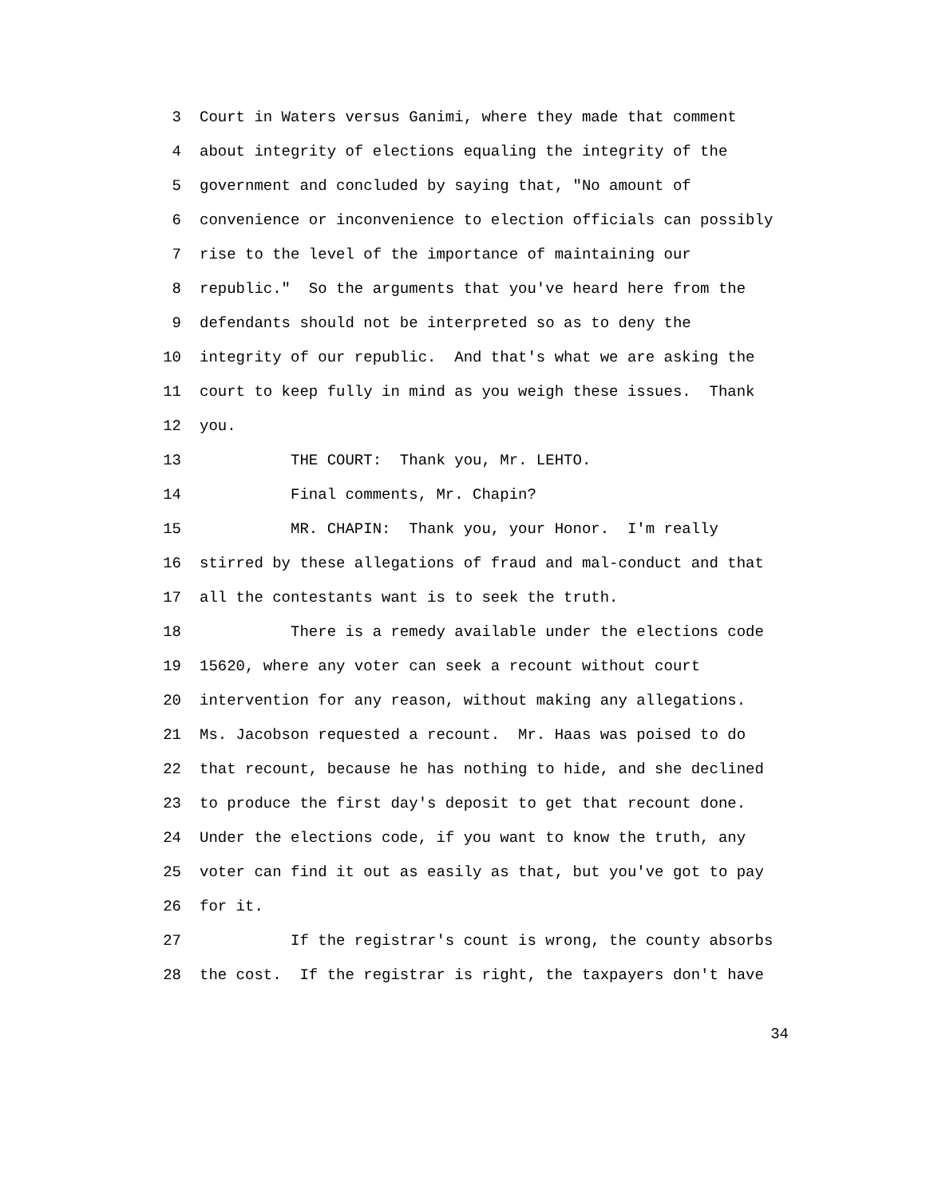3 Court in Waters versus Ganimi, where they made that comment
4 about integrity of elections equaling the integrity of the
5 government and concluded by saying that, "No amount of
6 convenience or inconvenience to election officials can possibly
7 rise to the level of the importance of maintaining our
8 republic." So the arguments that you've heard here from the
9 defendants should not be interpreted so as to deny the
10 integrity of our republic. And that's what we are asking the
11 court to keep fully in mind as you weigh these issues. Thank
12 you.
13 THE COURT: Thank you, Mr. LEHTO.
14 Final comments, Mr. Chapin?
15 MR. CHAPIN: Thank you, your Honor. I'm really
16 stirred by these allegations of fraud and mal-conduct and that
17 all the contestants want is to seek the truth.
18 There is a remedy available under the elections code
19 15620, where any voter can seek a recount without court
20 intervention for any reason, without making any allegations.
21 Ms. Jacobson requested a recount. Mr. Haas was poised to do
22 that recount, because he has nothing to hide, and she declined
23 to produce the first day's deposit to get that recount done.
24 Under the elections code, if you want to know the truth, any
25 voter can find it out as easily as that, but you've got to pay
26 for it.
27 If the registrar's count is wrong, the county absorbs
28 the cost. If the registrar is right, the taxpayers don't have
34